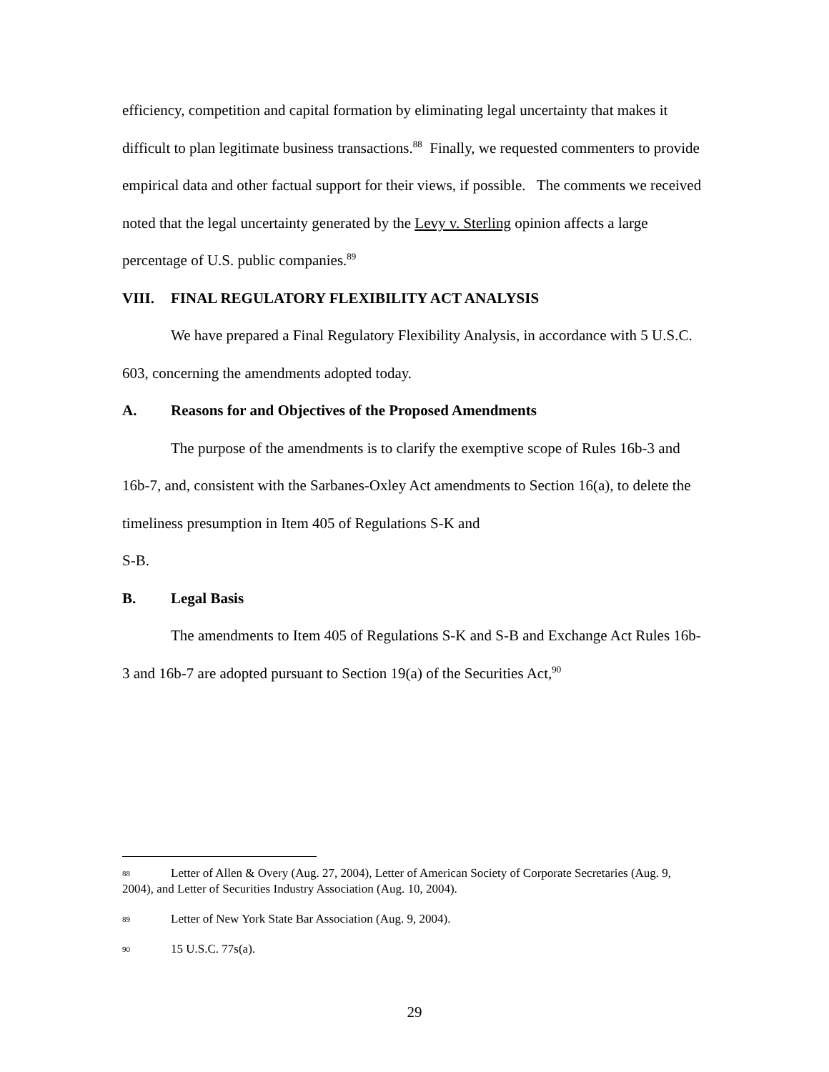efficiency, competition and capital formation by eliminating legal uncertainty that makes it difficult to plan legitimate business transactions.<sup>88</sup> Finally, we requested commenters to provide empirical data and other factual support for their views, if possible. The comments we received noted that the legal uncertainty generated by the Levy v. Sterling opinion affects a large percentage of U.S. public companies.<sup>89</sup>
VIII. FINAL REGULATORY FLEXIBILITY ACT ANALYSIS
We have prepared a Final Regulatory Flexibility Analysis, in accordance with 5 U.S.C. 603, concerning the amendments adopted today.
A. Reasons for and Objectives of the Proposed Amendments
The purpose of the amendments is to clarify the exemptive scope of Rules 16b-3 and 16b-7, and, consistent with the Sarbanes-Oxley Act amendments to Section 16(a), to delete the timeliness presumption in Item 405 of Regulations S-K and
S-B.
B. Legal Basis
The amendments to Item 405 of Regulations S-K and S-B and Exchange Act Rules 16b-3 and 16b-7 are adopted pursuant to Section 19(a) of the Securities Act,<sup>90</sup>
88 Letter of Allen & Overy (Aug. 27, 2004), Letter of American Society of Corporate Secretaries (Aug. 9, 2004), and Letter of Securities Industry Association (Aug. 10, 2004).
89 Letter of New York State Bar Association (Aug. 9, 2004).
90 15 U.S.C. 77s(a).
29